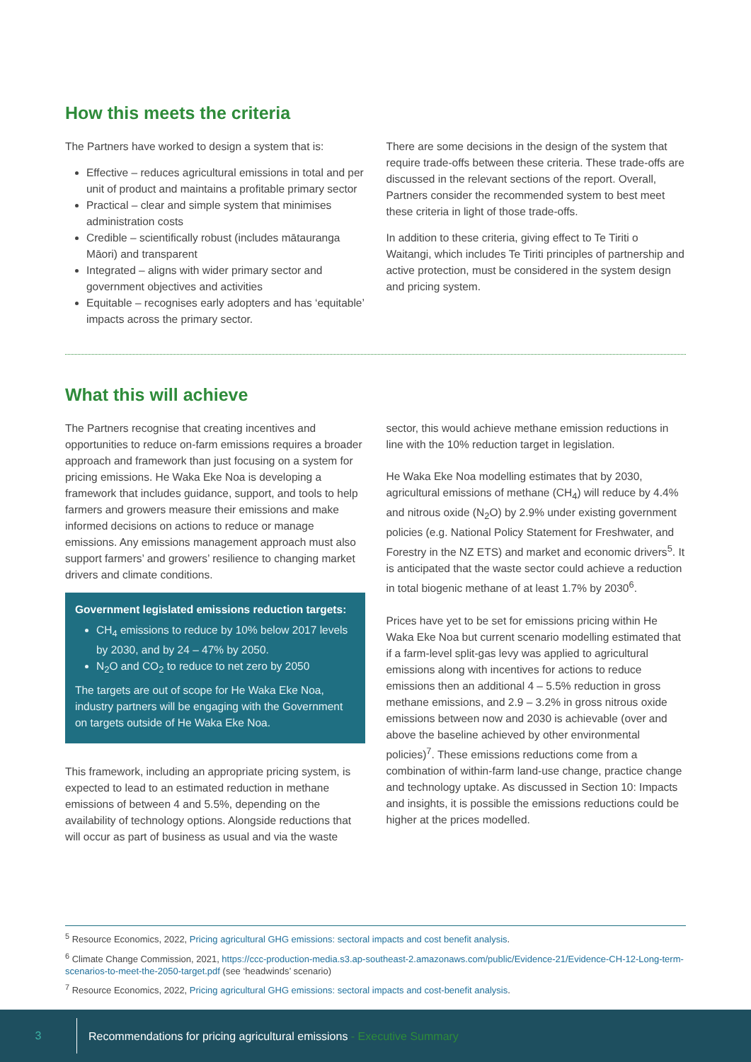How this meets the criteria
The Partners have worked to design a system that is:
Effective – reduces agricultural emissions in total and per unit of product and maintains a profitable primary sector
Practical – clear and simple system that minimises administration costs
Credible – scientifically robust (includes mātauranga Māori) and transparent
Integrated – aligns with wider primary sector and government objectives and activities
Equitable – recognises early adopters and has ‘equitable’ impacts across the primary sector.
There are some decisions in the design of the system that require trade-offs between these criteria. These trade-offs are discussed in the relevant sections of the report. Overall, Partners consider the recommended system to best meet these criteria in light of those trade-offs.
In addition to these criteria, giving effect to Te Tiriti o Waitangi, which includes Te Tiriti principles of partnership and active protection, must be considered in the system design and pricing system.
What this will achieve
The Partners recognise that creating incentives and opportunities to reduce on-farm emissions requires a broader approach and framework than just focusing on a system for pricing emissions. He Waka Eke Noa is developing a framework that includes guidance, support, and tools to help farmers and growers measure their emissions and make informed decisions on actions to reduce or manage emissions. Any emissions management approach must also support farmers’ and growers’ resilience to changing market drivers and climate conditions.
Government legislated emissions reduction targets:
CH<sub>4</sub> emissions to reduce by 10% below 2017 levels by 2030, and by 24 – 47% by 2050.
N<sub>2</sub>O and CO<sub>2</sub> to reduce to net zero by 2050
The targets are out of scope for He Waka Eke Noa, industry partners will be engaging with the Government on targets outside of He Waka Eke Noa.
This framework, including an appropriate pricing system, is expected to lead to an estimated reduction in methane emissions of between 4 and 5.5%, depending on the availability of technology options. Alongside reductions that will occur as part of business as usual and via the waste
sector, this would achieve methane emission reductions in line with the 10% reduction target in legislation.
He Waka Eke Noa modelling estimates that by 2030, agricultural emissions of methane (CH<sub>4</sub>) will reduce by 4.4% and nitrous oxide (N<sub>2</sub>O) by 2.9% under existing government policies (e.g. National Policy Statement for Freshwater, and Forestry in the NZ ETS) and market and economic drivers<sup>5</sup>. It is anticipated that the waste sector could achieve a reduction in total biogenic methane of at least 1.7% by 2030<sup>6</sup>.
Prices have yet to be set for emissions pricing within He Waka Eke Noa but current scenario modelling estimated that if a farm-level split-gas levy was applied to agricultural emissions along with incentives for actions to reduce emissions then an additional 4 – 5.5% reduction in gross methane emissions, and 2.9 – 3.2% in gross nitrous oxide emissions between now and 2030 is achievable (over and above the baseline achieved by other environmental policies)<sup>7</sup>. These emissions reductions come from a combination of within-farm land-use change, practice change and technology uptake. As discussed in Section 10: Impacts and insights, it is possible the emissions reductions could be higher at the prices modelled.
<sup>5</sup> Resource Economics, 2022, Pricing agricultural GHG emissions: sectoral impacts and cost benefit analysis.
<sup>6</sup> Climate Change Commission, 2021, https://ccc-production-media.s3.ap-southeast-2.amazonaws.com/public/Evidence-21/Evidence-CH-12-Long-term-scenarios-to-meet-the-2050-target.pdf (see ‘headwinds’ scenario)
<sup>7</sup> Resource Economics, 2022, Pricing agricultural GHG emissions: sectoral impacts and cost-benefit analysis.
3 Recommendations for pricing agricultural emissions - Executive Summary